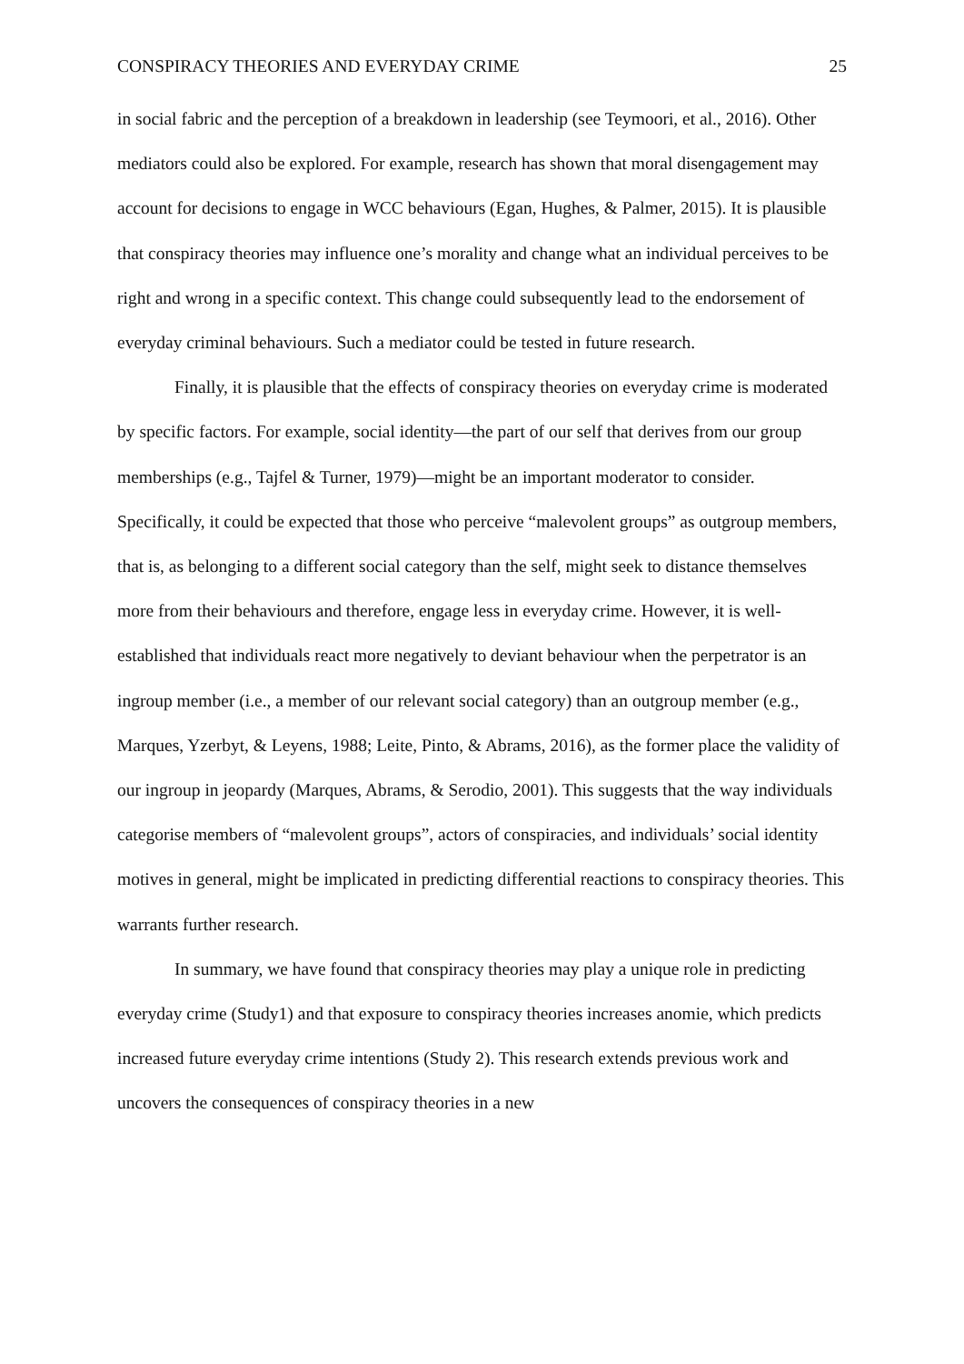CONSPIRACY THEORIES AND EVERYDAY CRIME 25
in social fabric and the perception of a breakdown in leadership (see Teymoori, et al., 2016). Other mediators could also be explored. For example, research has shown that moral disengagement may account for decisions to engage in WCC behaviours (Egan, Hughes, & Palmer, 2015). It is plausible that conspiracy theories may influence one’s morality and change what an individual perceives to be right and wrong in a specific context. This change could subsequently lead to the endorsement of everyday criminal behaviours. Such a mediator could be tested in future research.
Finally, it is plausible that the effects of conspiracy theories on everyday crime is moderated by specific factors. For example, social identity—the part of our self that derives from our group memberships (e.g., Tajfel & Turner, 1979)—might be an important moderator to consider. Specifically, it could be expected that those who perceive “malevolent groups” as outgroup members, that is, as belonging to a different social category than the self, might seek to distance themselves more from their behaviours and therefore, engage less in everyday crime. However, it is well-established that individuals react more negatively to deviant behaviour when the perpetrator is an ingroup member (i.e., a member of our relevant social category) than an outgroup member (e.g., Marques, Yzerbyt, & Leyens, 1988; Leite, Pinto, & Abrams, 2016), as the former place the validity of our ingroup in jeopardy (Marques, Abrams, & Serodio, 2001). This suggests that the way individuals categorise members of “malevolent groups”, actors of conspiracies, and individuals’ social identity motives in general, might be implicated in predicting differential reactions to conspiracy theories. This warrants further research.
In summary, we have found that conspiracy theories may play a unique role in predicting everyday crime (Study1) and that exposure to conspiracy theories increases anomie, which predicts increased future everyday crime intentions (Study 2). This research extends previous work and uncovers the consequences of conspiracy theories in a new